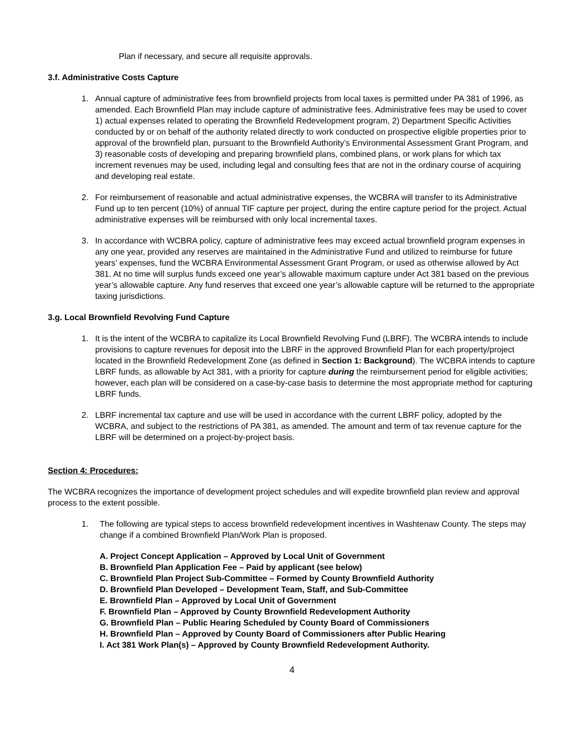Plan if necessary, and secure all requisite approvals.
3.f. Administrative Costs Capture
1. Annual capture of administrative fees from brownfield projects from local taxes is permitted under PA 381 of 1996, as amended. Each Brownfield Plan may include capture of administrative fees. Administrative fees may be used to cover 1) actual expenses related to operating the Brownfield Redevelopment program, 2) Department Specific Activities conducted by or on behalf of the authority related directly to work conducted on prospective eligible properties prior to approval of the brownfield plan, pursuant to the Brownfield Authority’s Environmental Assessment Grant Program, and 3) reasonable costs of developing and preparing brownfield plans, combined plans, or work plans for which tax increment revenues may be used, including legal and consulting fees that are not in the ordinary course of acquiring and developing real estate.
2. For reimbursement of reasonable and actual administrative expenses, the WCBRA will transfer to its Administrative Fund up to ten percent (10%) of annual TIF capture per project, during the entire capture period for the project. Actual administrative expenses will be reimbursed with only local incremental taxes.
3. In accordance with WCBRA policy, capture of administrative fees may exceed actual brownfield program expenses in any one year, provided any reserves are maintained in the Administrative Fund and utilized to reimburse for future years’ expenses, fund the WCBRA Environmental Assessment Grant Program, or used as otherwise allowed by Act 381. At no time will surplus funds exceed one year’s allowable maximum capture under Act 381 based on the previous year’s allowable capture. Any fund reserves that exceed one year’s allowable capture will be returned to the appropriate taxing jurisdictions.
3.g. Local Brownfield Revolving Fund Capture
1. It is the intent of the WCBRA to capitalize its Local Brownfield Revolving Fund (LBRF). The WCBRA intends to include provisions to capture revenues for deposit into the LBRF in the approved Brownfield Plan for each property/project located in the Brownfield Redevelopment Zone (as defined in Section 1: Background). The WCBRA intends to capture LBRF funds, as allowable by Act 381, with a priority for capture during the reimbursement period for eligible activities; however, each plan will be considered on a case-by-case basis to determine the most appropriate method for capturing LBRF funds.
2. LBRF incremental tax capture and use will be used in accordance with the current LBRF policy, adopted by the WCBRA, and subject to the restrictions of PA 381, as amended. The amount and term of tax revenue capture for the LBRF will be determined on a project-by-project basis.
Section 4: Procedures:
The WCBRA recognizes the importance of development project schedules and will expedite brownfield plan review and approval process to the extent possible.
1. The following are typical steps to access brownfield redevelopment incentives in Washtenaw County. The steps may change if a combined Brownfield Plan/Work Plan is proposed.
A. Project Concept Application – Approved by Local Unit of Government
B. Brownfield Plan Application Fee – Paid by applicant (see below)
C. Brownfield Plan Project Sub-Committee – Formed by County Brownfield Authority
D. Brownfield Plan Developed – Development Team, Staff, and Sub-Committee
E. Brownfield Plan – Approved by Local Unit of Government
F. Brownfield Plan – Approved by County Brownfield Redevelopment Authority
G. Brownfield Plan – Public Hearing Scheduled by County Board of Commissioners
H. Brownfield Plan – Approved by County Board of Commissioners after Public Hearing
I. Act 381 Work Plan(s) – Approved by County Brownfield Redevelopment Authority.
4